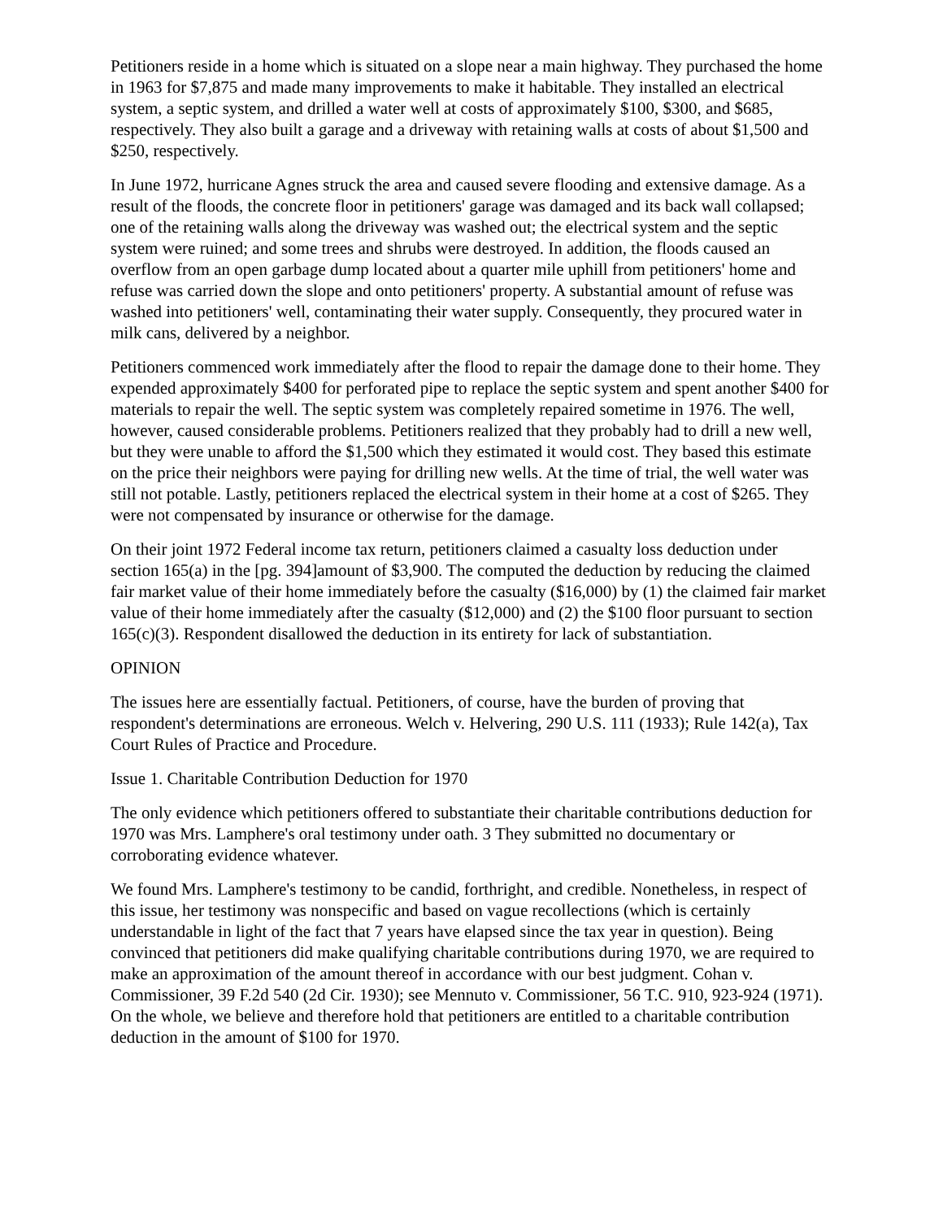Petitioners reside in a home which is situated on a slope near a main highway. They purchased the home in 1963 for $7,875 and made many improvements to make it habitable. They installed an electrical system, a septic system, and drilled a water well at costs of approximately $100, $300, and $685, respectively. They also built a garage and a driveway with retaining walls at costs of about $1,500 and $250, respectively.
In June 1972, hurricane Agnes struck the area and caused severe flooding and extensive damage. As a result of the floods, the concrete floor in petitioners' garage was damaged and its back wall collapsed; one of the retaining walls along the driveway was washed out; the electrical system and the septic system were ruined; and some trees and shrubs were destroyed. In addition, the floods caused an overflow from an open garbage dump located about a quarter mile uphill from petitioners' home and refuse was carried down the slope and onto petitioners' property. A substantial amount of refuse was washed into petitioners' well, contaminating their water supply. Consequently, they procured water in milk cans, delivered by a neighbor.
Petitioners commenced work immediately after the flood to repair the damage done to their home. They expended approximately $400 for perforated pipe to replace the septic system and spent another $400 for materials to repair the well. The septic system was completely repaired sometime in 1976. The well, however, caused considerable problems. Petitioners realized that they probably had to drill a new well, but they were unable to afford the $1,500 which they estimated it would cost. They based this estimate on the price their neighbors were paying for drilling new wells. At the time of trial, the well water was still not potable. Lastly, petitioners replaced the electrical system in their home at a cost of $265. They were not compensated by insurance or otherwise for the damage.
On their joint 1972 Federal income tax return, petitioners claimed a casualty loss deduction under section 165(a) in the [pg. 394]amount of $3,900. The computed the deduction by reducing the claimed fair market value of their home immediately before the casualty ($16,000) by (1) the claimed fair market value of their home immediately after the casualty ($12,000) and (2) the $100 floor pursuant to section 165(c)(3). Respondent disallowed the deduction in its entirety for lack of substantiation.
OPINION
The issues here are essentially factual. Petitioners, of course, have the burden of proving that respondent's determinations are erroneous. Welch v. Helvering, 290 U.S. 111 (1933); Rule 142(a), Tax Court Rules of Practice and Procedure.
Issue 1. Charitable Contribution Deduction for 1970
The only evidence which petitioners offered to substantiate their charitable contributions deduction for 1970 was Mrs. Lamphere's oral testimony under oath. 3 They submitted no documentary or corroborating evidence whatever.
We found Mrs. Lamphere's testimony to be candid, forthright, and credible. Nonetheless, in respect of this issue, her testimony was nonspecific and based on vague recollections (which is certainly understandable in light of the fact that 7 years have elapsed since the tax year in question). Being convinced that petitioners did make qualifying charitable contributions during 1970, we are required to make an approximation of the amount thereof in accordance with our best judgment. Cohan v. Commissioner, 39 F.2d 540 (2d Cir. 1930); see Mennuto v. Commissioner, 56 T.C. 910, 923-924 (1971). On the whole, we believe and therefore hold that petitioners are entitled to a charitable contribution deduction in the amount of $100 for 1970.